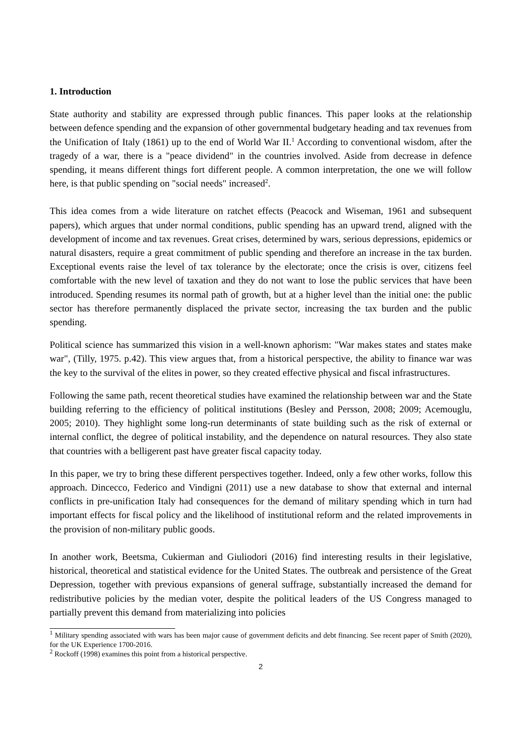1. Introduction
State authority and stability are expressed through public finances. This paper looks at the relationship between defence spending and the expansion of other governmental budgetary heading and tax revenues from the Unification of Italy (1861) up to the end of World War II.<sup>1</sup> According to conventional wisdom, after the tragedy of a war, there is a "peace dividend" in the countries involved. Aside from decrease in defence spending, it means different things fort different people. A common interpretation, the one we will follow here, is that public spending on "social needs" increased<sup>2</sup>.
This idea comes from a wide literature on ratchet effects (Peacock and Wiseman, 1961 and subsequent papers), which argues that under normal conditions, public spending has an upward trend, aligned with the development of income and tax revenues. Great crises, determined by wars, serious depressions, epidemics or natural disasters, require a great commitment of public spending and therefore an increase in the tax burden. Exceptional events raise the level of tax tolerance by the electorate; once the crisis is over, citizens feel comfortable with the new level of taxation and they do not want to lose the public services that have been introduced. Spending resumes its normal path of growth, but at a higher level than the initial one: the public sector has therefore permanently displaced the private sector, increasing the tax burden and the public spending.
Political science has summarized this vision in a well-known aphorism: "War makes states and states make war", (Tilly, 1975. p.42). This view argues that, from a historical perspective, the ability to finance war was the key to the survival of the elites in power, so they created effective physical and fiscal infrastructures.
Following the same path, recent theoretical studies have examined the relationship between war and the State building referring to the efficiency of political institutions (Besley and Persson, 2008; 2009; Acemouglu, 2005; 2010). They highlight some long-run determinants of state building such as the risk of external or internal conflict, the degree of political instability, and the dependence on natural resources. They also state that countries with a belligerent past have greater fiscal capacity today.
In this paper, we try to bring these different perspectives together. Indeed, only a few other works, follow this approach. Dincecco, Federico and Vindigni (2011) use a new database to show that external and internal conflicts in pre-unification Italy had consequences for the demand of military spending which in turn had important effects for fiscal policy and the likelihood of institutional reform and the related improvements in the provision of non-military public goods.
In another work, Beetsma, Cukierman and Giuliodori (2016) find interesting results in their legislative, historical, theoretical and statistical evidence for the United States. The outbreak and persistence of the Great Depression, together with previous expansions of general suffrage, substantially increased the demand for redistributive policies by the median voter, despite the political leaders of the US Congress managed to partially prevent this demand from materializing into policies
<sup>1</sup> Military spending associated with wars has been major cause of government deficits and debt financing. See recent paper of Smith (2020), for the UK Experience 1700-2016.
<sup>2</sup> Rockoff (1998) examines this point from a historical perspective.
2